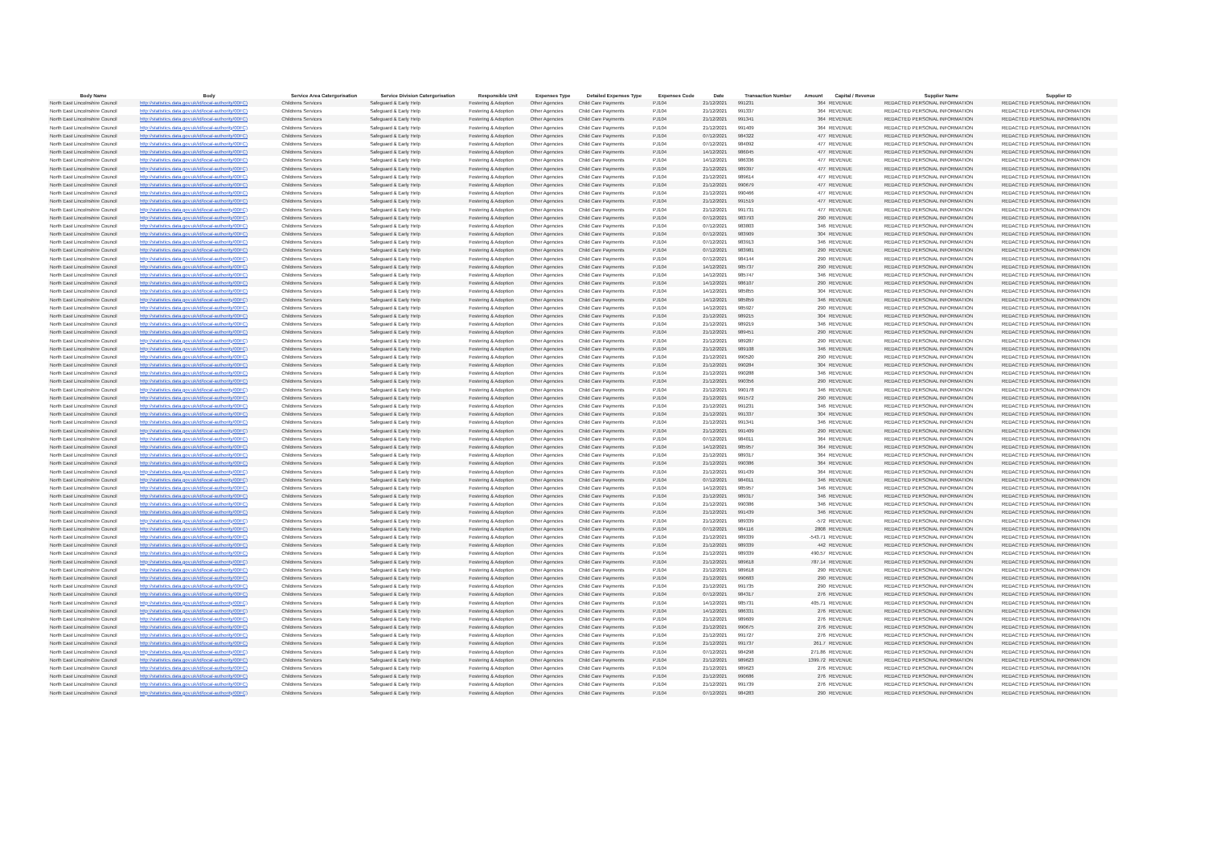| Body Name | Body | Service Area Catergorisation | Service Division Catergorisation | Responsible Unit | Expenses Type | Detailed Expenses Type | Expenses Code | Date | Transaction Number | Amount | Capital / Revenue | Supplier Name | Supplier ID |
| --- | --- | --- | --- | --- | --- | --- | --- | --- | --- | --- | --- | --- | --- |
| North East Lincolnshire Council | http://statistics.data.gov.uk/id/local-authority/00FC) | Childrens Services | Safeguard & Early Help | Fostering & Adoption | Other Agencies | Child Care Payments | PJ104 | 21/12/2021 | 991231 | 364 | REVENUE | REDACTED PERSONAL INFORMATION | REDACTED PERSONAL INFORMATION |
| North East Lincolnshire Council | http://statistics.data.gov.uk/id/local-authority/00FC) | Childrens Services | Safeguard & Early Help | Fostering & Adoption | Other Agencies | Child Care Payments | PJ104 | 21/12/2021 | 991337 | 364 | REVENUE | REDACTED PERSONAL INFORMATION | REDACTED PERSONAL INFORMATION |
| North East Lincolnshire Council | http://statistics.data.gov.uk/id/local-authority/00FC) | Childrens Services | Safeguard & Early Help | Fostering & Adoption | Other Agencies | Child Care Payments | PJ104 | 21/12/2021 | 991341 | 364 | REVENUE | REDACTED PERSONAL INFORMATION | REDACTED PERSONAL INFORMATION |
| North East Lincolnshire Council | http://statistics.data.gov.uk/id/local-authority/00FC) | Childrens Services | Safeguard & Early Help | Fostering & Adoption | Other Agencies | Child Care Payments | PJ104 | 21/12/2021 | 991409 | 364 | REVENUE | REDACTED PERSONAL INFORMATION | REDACTED PERSONAL INFORMATION |
| North East Lincolnshire Council | http://statistics.data.gov.uk/id/local-authority/00FC) | Childrens Services | Safeguard & Early Help | Fostering & Adoption | Other Agencies | Child Care Payments | PJ104 | 07/12/2021 | 984322 | 477 | REVENUE | REDACTED PERSONAL INFORMATION | REDACTED PERSONAL INFORMATION |
| North East Lincolnshire Council | http://statistics.data.gov.uk/id/local-authority/00FC) | Childrens Services | Safeguard & Early Help | Fostering & Adoption | Other Agencies | Child Care Payments | PJ104 | 07/12/2021 | 984092 | 477 | REVENUE | REDACTED PERSONAL INFORMATION | REDACTED PERSONAL INFORMATION |
| North East Lincolnshire Council | http://statistics.data.gov.uk/id/local-authority/00FC) | Childrens Services | Safeguard & Early Help | Fostering & Adoption | Other Agencies | Child Care Payments | PJ104 | 14/12/2021 | 986045 | 477 | REVENUE | REDACTED PERSONAL INFORMATION | REDACTED PERSONAL INFORMATION |
| North East Lincolnshire Council | http://statistics.data.gov.uk/id/local-authority/00FC) | Childrens Services | Safeguard & Early Help | Fostering & Adoption | Other Agencies | Child Care Payments | PJ104 | 14/12/2021 | 986336 | 477 | REVENUE | REDACTED PERSONAL INFORMATION | REDACTED PERSONAL INFORMATION |
| North East Lincolnshire Council | http://statistics.data.gov.uk/id/local-authority/00FC) | Childrens Services | Safeguard & Early Help | Fostering & Adoption | Other Agencies | Child Care Payments | PJ104 | 21/12/2021 | 989397 | 477 | REVENUE | REDACTED PERSONAL INFORMATION | REDACTED PERSONAL INFORMATION |
| North East Lincolnshire Council | http://statistics.data.gov.uk/id/local-authority/00FC) | Childrens Services | Safeguard & Early Help | Fostering & Adoption | Other Agencies | Child Care Payments | PJ104 | 21/12/2021 | 989614 | 477 | REVENUE | REDACTED PERSONAL INFORMATION | REDACTED PERSONAL INFORMATION |
| North East Lincolnshire Council | http://statistics.data.gov.uk/id/local-authority/00FC) | Childrens Services | Safeguard & Early Help | Fostering & Adoption | Other Agencies | Child Care Payments | PJ104 | 21/12/2021 | 990679 | 477 | REVENUE | REDACTED PERSONAL INFORMATION | REDACTED PERSONAL INFORMATION |
| North East Lincolnshire Council | http://statistics.data.gov.uk/id/local-authority/00FC) | Childrens Services | Safeguard & Early Help | Fostering & Adoption | Other Agencies | Child Care Payments | PJ104 | 21/12/2021 | 990466 | 477 | REVENUE | REDACTED PERSONAL INFORMATION | REDACTED PERSONAL INFORMATION |
| North East Lincolnshire Council | http://statistics.data.gov.uk/id/local-authority/00FC) | Childrens Services | Safeguard & Early Help | Fostering & Adoption | Other Agencies | Child Care Payments | PJ104 | 21/12/2021 | 991519 | 477 | REVENUE | REDACTED PERSONAL INFORMATION | REDACTED PERSONAL INFORMATION |
| North East Lincolnshire Council | http://statistics.data.gov.uk/id/local-authority/00FC) | Childrens Services | Safeguard & Early Help | Fostering & Adoption | Other Agencies | Child Care Payments | PJ104 | 21/12/2021 | 991731 | 477 | REVENUE | REDACTED PERSONAL INFORMATION | REDACTED PERSONAL INFORMATION |
| North East Lincolnshire Council | http://statistics.data.gov.uk/id/local-authority/00FC) | Childrens Services | Safeguard & Early Help | Fostering & Adoption | Other Agencies | Child Care Payments | PJ104 | 07/12/2021 | 983793 | 290 | REVENUE | REDACTED PERSONAL INFORMATION | REDACTED PERSONAL INFORMATION |
| North East Lincolnshire Council | http://statistics.data.gov.uk/id/local-authority/00FC) | Childrens Services | Safeguard & Early Help | Fostering & Adoption | Other Agencies | Child Care Payments | PJ104 | 07/12/2021 | 983803 | 346 | REVENUE | REDACTED PERSONAL INFORMATION | REDACTED PERSONAL INFORMATION |
| North East Lincolnshire Council | http://statistics.data.gov.uk/id/local-authority/00FC) | Childrens Services | Safeguard & Early Help | Fostering & Adoption | Other Agencies | Child Care Payments | PJ104 | 07/12/2021 | 983909 | 304 | REVENUE | REDACTED PERSONAL INFORMATION | REDACTED PERSONAL INFORMATION |
| North East Lincolnshire Council | http://statistics.data.gov.uk/id/local-authority/00FC) | Childrens Services | Safeguard & Early Help | Fostering & Adoption | Other Agencies | Child Care Payments | PJ104 | 07/12/2021 | 983913 | 346 | REVENUE | REDACTED PERSONAL INFORMATION | REDACTED PERSONAL INFORMATION |
| North East Lincolnshire Council | http://statistics.data.gov.uk/id/local-authority/00FC) | Childrens Services | Safeguard & Early Help | Fostering & Adoption | Other Agencies | Child Care Payments | PJ104 | 07/12/2021 | 983981 | 290 | REVENUE | REDACTED PERSONAL INFORMATION | REDACTED PERSONAL INFORMATION |
| North East Lincolnshire Council | http://statistics.data.gov.uk/id/local-authority/00FC) | Childrens Services | Safeguard & Early Help | Fostering & Adoption | Other Agencies | Child Care Payments | PJ104 | 07/12/2021 | 984144 | 290 | REVENUE | REDACTED PERSONAL INFORMATION | REDACTED PERSONAL INFORMATION |
| North East Lincolnshire Council | http://statistics.data.gov.uk/id/local-authority/00FC) | Childrens Services | Safeguard & Early Help | Fostering & Adoption | Other Agencies | Child Care Payments | PJ104 | 14/12/2021 | 985737 | 290 | REVENUE | REDACTED PERSONAL INFORMATION | REDACTED PERSONAL INFORMATION |
| North East Lincolnshire Council | http://statistics.data.gov.uk/id/local-authority/00FC) | Childrens Services | Safeguard & Early Help | Fostering & Adoption | Other Agencies | Child Care Payments | PJ104 | 14/12/2021 | 985747 | 346 | REVENUE | REDACTED PERSONAL INFORMATION | REDACTED PERSONAL INFORMATION |
| North East Lincolnshire Council | http://statistics.data.gov.uk/id/local-authority/00FC) | Childrens Services | Safeguard & Early Help | Fostering & Adoption | Other Agencies | Child Care Payments | PJ104 | 14/12/2021 | 986107 | 290 | REVENUE | REDACTED PERSONAL INFORMATION | REDACTED PERSONAL INFORMATION |
| North East Lincolnshire Council | http://statistics.data.gov.uk/id/local-authority/00FC) | Childrens Services | Safeguard & Early Help | Fostering & Adoption | Other Agencies | Child Care Payments | PJ104 | 14/12/2021 | 985855 | 304 | REVENUE | REDACTED PERSONAL INFORMATION | REDACTED PERSONAL INFORMATION |
| North East Lincolnshire Council | http://statistics.data.gov.uk/id/local-authority/00FC) | Childrens Services | Safeguard & Early Help | Fostering & Adoption | Other Agencies | Child Care Payments | PJ104 | 14/12/2021 | 985859 | 346 | REVENUE | REDACTED PERSONAL INFORMATION | REDACTED PERSONAL INFORMATION |
| North East Lincolnshire Council | http://statistics.data.gov.uk/id/local-authority/00FC) | Childrens Services | Safeguard & Early Help | Fostering & Adoption | Other Agencies | Child Care Payments | PJ104 | 14/12/2021 | 985927 | 290 | REVENUE | REDACTED PERSONAL INFORMATION | REDACTED PERSONAL INFORMATION |
| North East Lincolnshire Council | http://statistics.data.gov.uk/id/local-authority/00FC) | Childrens Services | Safeguard & Early Help | Fostering & Adoption | Other Agencies | Child Care Payments | PJ104 | 21/12/2021 | 989215 | 304 | REVENUE | REDACTED PERSONAL INFORMATION | REDACTED PERSONAL INFORMATION |
| North East Lincolnshire Council | http://statistics.data.gov.uk/id/local-authority/00FC) | Childrens Services | Safeguard & Early Help | Fostering & Adoption | Other Agencies | Child Care Payments | PJ104 | 21/12/2021 | 989219 | 346 | REVENUE | REDACTED PERSONAL INFORMATION | REDACTED PERSONAL INFORMATION |
| North East Lincolnshire Council | http://statistics.data.gov.uk/id/local-authority/00FC) | Childrens Services | Safeguard & Early Help | Fostering & Adoption | Other Agencies | Child Care Payments | PJ104 | 21/12/2021 | 989451 | 290 | REVENUE | REDACTED PERSONAL INFORMATION | REDACTED PERSONAL INFORMATION |
| North East Lincolnshire Council | http://statistics.data.gov.uk/id/local-authority/00FC) | Childrens Services | Safeguard & Early Help | Fostering & Adoption | Other Agencies | Child Care Payments | PJ104 | 21/12/2021 | 989287 | 290 | REVENUE | REDACTED PERSONAL INFORMATION | REDACTED PERSONAL INFORMATION |
| North East Lincolnshire Council | http://statistics.data.gov.uk/id/local-authority/00FC) | Childrens Services | Safeguard & Early Help | Fostering & Adoption | Other Agencies | Child Care Payments | PJ104 | 21/12/2021 | 989108 | 346 | REVENUE | REDACTED PERSONAL INFORMATION | REDACTED PERSONAL INFORMATION |
| North East Lincolnshire Council | http://statistics.data.gov.uk/id/local-authority/00FC) | Childrens Services | Safeguard & Early Help | Fostering & Adoption | Other Agencies | Child Care Payments | PJ104 | 21/12/2021 | 990520 | 290 | REVENUE | REDACTED PERSONAL INFORMATION | REDACTED PERSONAL INFORMATION |
| North East Lincolnshire Council | http://statistics.data.gov.uk/id/local-authority/00FC) | Childrens Services | Safeguard & Early Help | Fostering & Adoption | Other Agencies | Child Care Payments | PJ104 | 21/12/2021 | 990284 | 304 | REVENUE | REDACTED PERSONAL INFORMATION | REDACTED PERSONAL INFORMATION |
| North East Lincolnshire Council | http://statistics.data.gov.uk/id/local-authority/00FC) | Childrens Services | Safeguard & Early Help | Fostering & Adoption | Other Agencies | Child Care Payments | PJ104 | 21/12/2021 | 990288 | 346 | REVENUE | REDACTED PERSONAL INFORMATION | REDACTED PERSONAL INFORMATION |
| North East Lincolnshire Council | http://statistics.data.gov.uk/id/local-authority/00FC) | Childrens Services | Safeguard & Early Help | Fostering & Adoption | Other Agencies | Child Care Payments | PJ104 | 21/12/2021 | 990356 | 290 | REVENUE | REDACTED PERSONAL INFORMATION | REDACTED PERSONAL INFORMATION |
| North East Lincolnshire Council | http://statistics.data.gov.uk/id/local-authority/00FC) | Childrens Services | Safeguard & Early Help | Fostering & Adoption | Other Agencies | Child Care Payments | PJ104 | 21/12/2021 | 990178 | 346 | REVENUE | REDACTED PERSONAL INFORMATION | REDACTED PERSONAL INFORMATION |
| North East Lincolnshire Council | http://statistics.data.gov.uk/id/local-authority/00FC) | Childrens Services | Safeguard & Early Help | Fostering & Adoption | Other Agencies | Child Care Payments | PJ104 | 21/12/2021 | 991572 | 290 | REVENUE | REDACTED PERSONAL INFORMATION | REDACTED PERSONAL INFORMATION |
| North East Lincolnshire Council | http://statistics.data.gov.uk/id/local-authority/00FC) | Childrens Services | Safeguard & Early Help | Fostering & Adoption | Other Agencies | Child Care Payments | PJ104 | 21/12/2021 | 991231 | 346 | REVENUE | REDACTED PERSONAL INFORMATION | REDACTED PERSONAL INFORMATION |
| North East Lincolnshire Council | http://statistics.data.gov.uk/id/local-authority/00FC) | Childrens Services | Safeguard & Early Help | Fostering & Adoption | Other Agencies | Child Care Payments | PJ104 | 21/12/2021 | 991337 | 304 | REVENUE | REDACTED PERSONAL INFORMATION | REDACTED PERSONAL INFORMATION |
| North East Lincolnshire Council | http://statistics.data.gov.uk/id/local-authority/00FC) | Childrens Services | Safeguard & Early Help | Fostering & Adoption | Other Agencies | Child Care Payments | PJ104 | 21/12/2021 | 991341 | 346 | REVENUE | REDACTED PERSONAL INFORMATION | REDACTED PERSONAL INFORMATION |
| North East Lincolnshire Council | http://statistics.data.gov.uk/id/local-authority/00FC) | Childrens Services | Safeguard & Early Help | Fostering & Adoption | Other Agencies | Child Care Payments | PJ104 | 21/12/2021 | 991409 | 290 | REVENUE | REDACTED PERSONAL INFORMATION | REDACTED PERSONAL INFORMATION |
| North East Lincolnshire Council | http://statistics.data.gov.uk/id/local-authority/00FC) | Childrens Services | Safeguard & Early Help | Fostering & Adoption | Other Agencies | Child Care Payments | PJ104 | 07/12/2021 | 984011 | 364 | REVENUE | REDACTED PERSONAL INFORMATION | REDACTED PERSONAL INFORMATION |
| North East Lincolnshire Council | http://statistics.data.gov.uk/id/local-authority/00FC) | Childrens Services | Safeguard & Early Help | Fostering & Adoption | Other Agencies | Child Care Payments | PJ104 | 14/12/2021 | 985957 | 364 | REVENUE | REDACTED PERSONAL INFORMATION | REDACTED PERSONAL INFORMATION |
| North East Lincolnshire Council | http://statistics.data.gov.uk/id/local-authority/00FC) | Childrens Services | Safeguard & Early Help | Fostering & Adoption | Other Agencies | Child Care Payments | PJ104 | 21/12/2021 | 989317 | 364 | REVENUE | REDACTED PERSONAL INFORMATION | REDACTED PERSONAL INFORMATION |
| North East Lincolnshire Council | http://statistics.data.gov.uk/id/local-authority/00FC) | Childrens Services | Safeguard & Early Help | Fostering & Adoption | Other Agencies | Child Care Payments | PJ104 | 21/12/2021 | 990386 | 364 | REVENUE | REDACTED PERSONAL INFORMATION | REDACTED PERSONAL INFORMATION |
| North East Lincolnshire Council | http://statistics.data.gov.uk/id/local-authority/00FC) | Childrens Services | Safeguard & Early Help | Fostering & Adoption | Other Agencies | Child Care Payments | PJ104 | 21/12/2021 | 991439 | 364 | REVENUE | REDACTED PERSONAL INFORMATION | REDACTED PERSONAL INFORMATION |
| North East Lincolnshire Council | http://statistics.data.gov.uk/id/local-authority/00FC) | Childrens Services | Safeguard & Early Help | Fostering & Adoption | Other Agencies | Child Care Payments | PJ104 | 07/12/2021 | 984011 | 346 | REVENUE | REDACTED PERSONAL INFORMATION | REDACTED PERSONAL INFORMATION |
| North East Lincolnshire Council | http://statistics.data.gov.uk/id/local-authority/00FC) | Childrens Services | Safeguard & Early Help | Fostering & Adoption | Other Agencies | Child Care Payments | PJ104 | 14/12/2021 | 985957 | 346 | REVENUE | REDACTED PERSONAL INFORMATION | REDACTED PERSONAL INFORMATION |
| North East Lincolnshire Council | http://statistics.data.gov.uk/id/local-authority/00FC) | Childrens Services | Safeguard & Early Help | Fostering & Adoption | Other Agencies | Child Care Payments | PJ104 | 21/12/2021 | 989317 | 346 | REVENUE | REDACTED PERSONAL INFORMATION | REDACTED PERSONAL INFORMATION |
| North East Lincolnshire Council | http://statistics.data.gov.uk/id/local-authority/00FC) | Childrens Services | Safeguard & Early Help | Fostering & Adoption | Other Agencies | Child Care Payments | PJ104 | 21/12/2021 | 990386 | 346 | REVENUE | REDACTED PERSONAL INFORMATION | REDACTED PERSONAL INFORMATION |
| North East Lincolnshire Council | http://statistics.data.gov.uk/id/local-authority/00FC) | Childrens Services | Safeguard & Early Help | Fostering & Adoption | Other Agencies | Child Care Payments | PJ104 | 21/12/2021 | 991439 | 346 | REVENUE | REDACTED PERSONAL INFORMATION | REDACTED PERSONAL INFORMATION |
| North East Lincolnshire Council | http://statistics.data.gov.uk/id/local-authority/00FC) | Childrens Services | Safeguard & Early Help | Fostering & Adoption | Other Agencies | Child Care Payments | PJ104 | 21/12/2021 | 989339 | -572 | REVENUE | REDACTED PERSONAL INFORMATION | REDACTED PERSONAL INFORMATION |
| North East Lincolnshire Council | http://statistics.data.gov.uk/id/local-authority/00FC) | Childrens Services | Safeguard & Early Help | Fostering & Adoption | Other Agencies | Child Care Payments | PJ104 | 07/12/2021 | 984116 | 2808 | REVENUE | REDACTED PERSONAL INFORMATION | REDACTED PERSONAL INFORMATION |
| North East Lincolnshire Council | http://statistics.data.gov.uk/id/local-authority/00FC) | Childrens Services | Safeguard & Early Help | Fostering & Adoption | Other Agencies | Child Care Payments | PJ104 | 21/12/2021 | 989339 | -543.71 | REVENUE | REDACTED PERSONAL INFORMATION | REDACTED PERSONAL INFORMATION |
| North East Lincolnshire Council | http://statistics.data.gov.uk/id/local-authority/00FC) | Childrens Services | Safeguard & Early Help | Fostering & Adoption | Other Agencies | Child Care Payments | PJ104 | 21/12/2021 | 989339 | 442 | REVENUE | REDACTED PERSONAL INFORMATION | REDACTED PERSONAL INFORMATION |
| North East Lincolnshire Council | http://statistics.data.gov.uk/id/local-authority/00FC) | Childrens Services | Safeguard & Early Help | Fostering & Adoption | Other Agencies | Child Care Payments | PJ104 | 21/12/2021 | 989339 | 490.57 | REVENUE | REDACTED PERSONAL INFORMATION | REDACTED PERSONAL INFORMATION |
| North East Lincolnshire Council | http://statistics.data.gov.uk/id/local-authority/00FC) | Childrens Services | Safeguard & Early Help | Fostering & Adoption | Other Agencies | Child Care Payments | PJ104 | 21/12/2021 | 989618 | 787.14 | REVENUE | REDACTED PERSONAL INFORMATION | REDACTED PERSONAL INFORMATION |
| North East Lincolnshire Council | http://statistics.data.gov.uk/id/local-authority/00FC) | Childrens Services | Safeguard & Early Help | Fostering & Adoption | Other Agencies | Child Care Payments | PJ104 | 21/12/2021 | 989618 | 290 | REVENUE | REDACTED PERSONAL INFORMATION | REDACTED PERSONAL INFORMATION |
| North East Lincolnshire Council | http://statistics.data.gov.uk/id/local-authority/00FC) | Childrens Services | Safeguard & Early Help | Fostering & Adoption | Other Agencies | Child Care Payments | PJ104 | 21/12/2021 | 990683 | 290 | REVENUE | REDACTED PERSONAL INFORMATION | REDACTED PERSONAL INFORMATION |
| North East Lincolnshire Council | http://statistics.data.gov.uk/id/local-authority/00FC) | Childrens Services | Safeguard & Early Help | Fostering & Adoption | Other Agencies | Child Care Payments | PJ104 | 21/12/2021 | 991735 | 290 | REVENUE | REDACTED PERSONAL INFORMATION | REDACTED PERSONAL INFORMATION |
| North East Lincolnshire Council | http://statistics.data.gov.uk/id/local-authority/00FC) | Childrens Services | Safeguard & Early Help | Fostering & Adoption | Other Agencies | Child Care Payments | PJ104 | 07/12/2021 | 984317 | 276 | REVENUE | REDACTED PERSONAL INFORMATION | REDACTED PERSONAL INFORMATION |
| North East Lincolnshire Council | http://statistics.data.gov.uk/id/local-authority/00FC) | Childrens Services | Safeguard & Early Help | Fostering & Adoption | Other Agencies | Child Care Payments | PJ104 | 14/12/2021 | 985731 | 405.71 | REVENUE | REDACTED PERSONAL INFORMATION | REDACTED PERSONAL INFORMATION |
| North East Lincolnshire Council | http://statistics.data.gov.uk/id/local-authority/00FC) | Childrens Services | Safeguard & Early Help | Fostering & Adoption | Other Agencies | Child Care Payments | PJ104 | 14/12/2021 | 986331 | 276 | REVENUE | REDACTED PERSONAL INFORMATION | REDACTED PERSONAL INFORMATION |
| North East Lincolnshire Council | http://statistics.data.gov.uk/id/local-authority/00FC) | Childrens Services | Safeguard & Early Help | Fostering & Adoption | Other Agencies | Child Care Payments | PJ104 | 21/12/2021 | 989609 | 276 | REVENUE | REDACTED PERSONAL INFORMATION | REDACTED PERSONAL INFORMATION |
| North East Lincolnshire Council | http://statistics.data.gov.uk/id/local-authority/00FC) | Childrens Services | Safeguard & Early Help | Fostering & Adoption | Other Agencies | Child Care Payments | PJ104 | 21/12/2021 | 990675 | 276 | REVENUE | REDACTED PERSONAL INFORMATION | REDACTED PERSONAL INFORMATION |
| North East Lincolnshire Council | http://statistics.data.gov.uk/id/local-authority/00FC) | Childrens Services | Safeguard & Early Help | Fostering & Adoption | Other Agencies | Child Care Payments | PJ104 | 21/12/2021 | 991727 | 276 | REVENUE | REDACTED PERSONAL INFORMATION | REDACTED PERSONAL INFORMATION |
| North East Lincolnshire Council | http://statistics.data.gov.uk/id/local-authority/00FC) | Childrens Services | Safeguard & Early Help | Fostering & Adoption | Other Agencies | Child Care Payments | PJ104 | 21/12/2021 | 991737 | 261.7 | REVENUE | REDACTED PERSONAL INFORMATION | REDACTED PERSONAL INFORMATION |
| North East Lincolnshire Council | http://statistics.data.gov.uk/id/local-authority/00FC) | Childrens Services | Safeguard & Early Help | Fostering & Adoption | Other Agencies | Child Care Payments | PJ104 | 07/12/2021 | 984298 | 271.86 | REVENUE | REDACTED PERSONAL INFORMATION | REDACTED PERSONAL INFORMATION |
| North East Lincolnshire Council | http://statistics.data.gov.uk/id/local-authority/00FC) | Childrens Services | Safeguard & Early Help | Fostering & Adoption | Other Agencies | Child Care Payments | PJ104 | 21/12/2021 | 989623 | 1399.72 | REVENUE | REDACTED PERSONAL INFORMATION | REDACTED PERSONAL INFORMATION |
| North East Lincolnshire Council | http://statistics.data.gov.uk/id/local-authority/00FC) | Childrens Services | Safeguard & Early Help | Fostering & Adoption | Other Agencies | Child Care Payments | PJ104 | 21/12/2021 | 989623 | 276 | REVENUE | REDACTED PERSONAL INFORMATION | REDACTED PERSONAL INFORMATION |
| North East Lincolnshire Council | http://statistics.data.gov.uk/id/local-authority/00FC) | Childrens Services | Safeguard & Early Help | Fostering & Adoption | Other Agencies | Child Care Payments | PJ104 | 21/12/2021 | 990686 | 276 | REVENUE | REDACTED PERSONAL INFORMATION | REDACTED PERSONAL INFORMATION |
| North East Lincolnshire Council | http://statistics.data.gov.uk/id/local-authority/00FC) | Childrens Services | Safeguard & Early Help | Fostering & Adoption | Other Agencies | Child Care Payments | PJ104 | 21/12/2021 | 991739 | 276 | REVENUE | REDACTED PERSONAL INFORMATION | REDACTED PERSONAL INFORMATION |
| North East Lincolnshire Council | http://statistics.data.gov.uk/id/local-authority/00FC) | Childrens Services | Safeguard & Early Help | Fostering & Adoption | Other Agencies | Child Care Payments | PJ104 | 07/12/2021 | 984283 | 290 | REVENUE | REDACTED PERSONAL INFORMATION | REDACTED PERSONAL INFORMATION |